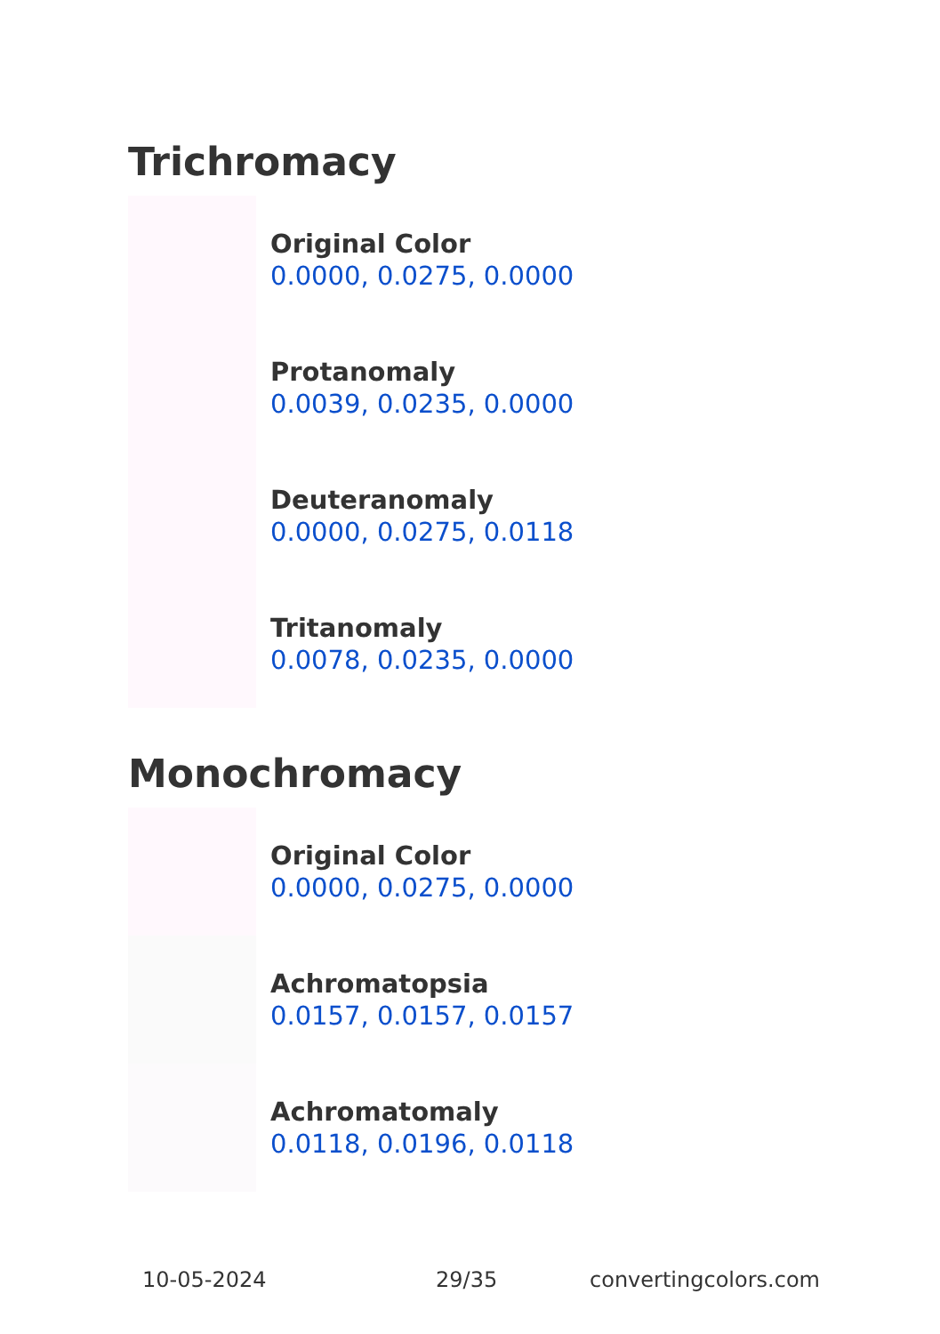Trichromacy
Original Color
0.0000, 0.0275, 0.0000
Protanomaly
0.0039, 0.0235, 0.0000
Deuteranomaly
0.0000, 0.0275, 0.0118
Tritanomaly
0.0078, 0.0235, 0.0000
Monochromacy
Original Color
0.0000, 0.0275, 0.0000
Achromatopsia
0.0157, 0.0157, 0.0157
Achromatomaly
0.0118, 0.0196, 0.0118
10-05-2024 29/35 convertingcolors.com